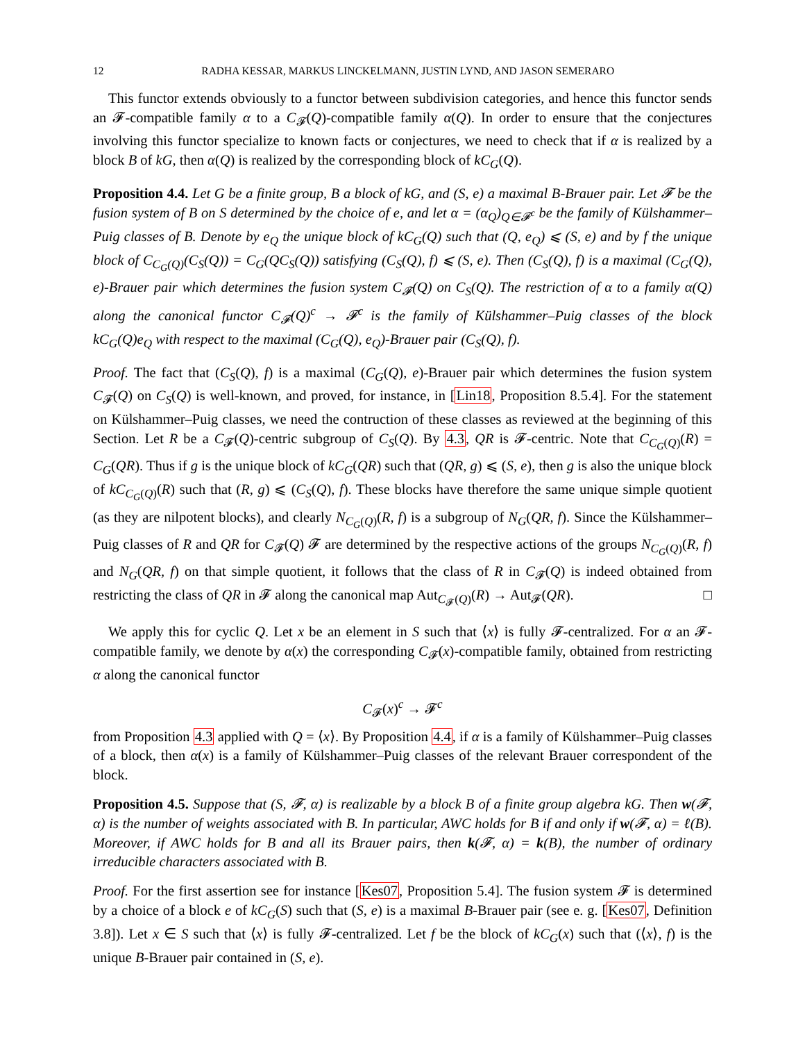12 RADHA KESSAR, MARKUS LINCKELMANN, JUSTIN LYND, AND JASON SEMERARO
This functor extends obviously to a functor between subdivision categories, and hence this functor sends an 𝓕-compatible family α to a C<sub>𝓕</sub>(Q)-compatible family α(Q). In order to ensure that the conjectures involving this functor specialize to known facts or conjectures, we need to check that if α is realized by a block B of kG, then α(Q) is realized by the corresponding block of kC<sub>G</sub>(Q).
Proposition 4.4. Let G be a finite group, B a block of kG, and (S, e) a maximal B-Brauer pair. Let 𝓕 be the fusion system of B on S determined by the choice of e, and let α = (α<sub>Q</sub>)<sub>Q∈𝓕<sup>c</sup></sub> be the family of Külshammer–Puig classes of B. Denote by e<sub>Q</sub> the unique block of kC<sub>G</sub>(Q) such that (Q, e<sub>Q</sub>) ⩽ (S, e) and by f the unique block of C<sub>C<sub>G</sub>(Q)</sub>(C<sub>S</sub>(Q)) = C<sub>G</sub>(QC<sub>S</sub>(Q)) satisfying (C<sub>S</sub>(Q), f) ⩽ (S, e). Then (C<sub>S</sub>(Q), f) is a maximal (C<sub>G</sub>(Q), e)-Brauer pair which determines the fusion system C<sub>𝓕</sub>(Q) on C<sub>S</sub>(Q). The restriction of α to a family α(Q) along the canonical functor C<sub>𝓕</sub>(Q)<sup>c</sup> → 𝓕<sup>c</sup> is the family of Külshammer–Puig classes of the block kC<sub>G</sub>(Q)e<sub>Q</sub> with respect to the maximal (C<sub>G</sub>(Q), e<sub>Q</sub>)-Brauer pair (C<sub>S</sub>(Q), f).
Proof. The fact that (C<sub>S</sub>(Q), f) is a maximal (C<sub>G</sub>(Q), e)-Brauer pair which determines the fusion system C<sub>𝓕</sub>(Q) on C<sub>S</sub>(Q) is well-known, and proved, for instance, in [Lin18, Proposition 8.5.4]. For the statement on Külshammer–Puig classes, we need the contruction of these classes as reviewed at the beginning of this Section. Let R be a C<sub>𝓕</sub>(Q)-centric subgroup of C<sub>S</sub>(Q). By 4.3, QR is 𝓕-centric. Note that C<sub>C<sub>G</sub>(Q)</sub>(R) = C<sub>G</sub>(QR). Thus if g is the unique block of kC<sub>G</sub>(QR) such that (QR, g) ⩽ (S, e), then g is also the unique block of kC<sub>C<sub>G</sub>(Q)</sub>(R) such that (R, g) ⩽ (C<sub>S</sub>(Q), f). These blocks have therefore the same unique simple quotient (as they are nilpotent blocks), and clearly N<sub>C<sub>G</sub>(Q)</sub>(R, f) is a subgroup of N<sub>G</sub>(QR, f). Since the Külshammer–Puig classes of R and QR for C<sub>𝓕</sub>(Q) 𝓕 are determined by the respective actions of the groups N<sub>C<sub>G</sub>(Q)</sub>(R, f) and N<sub>G</sub>(QR, f) on that simple quotient, it follows that the class of R in C<sub>𝓕</sub>(Q) is indeed obtained from restricting the class of QR in 𝓕 along the canonical map Aut<sub>C<sub>𝓕</sub>(Q)</sub>(R) → Aut<sub>𝓕</sub>(QR). □
We apply this for cyclic Q. Let x be an element in S such that ⟨x⟩ is fully 𝓕-centralized. For α an 𝓕-compatible family, we denote by α(x) the corresponding C<sub>𝓕</sub>(x)-compatible family, obtained from restricting α along the canonical functor
C<sub>𝓕</sub>(x)<sup>c</sup> → 𝓕<sup>c</sup>
from Proposition 4.3 applied with Q = ⟨x⟩. By Proposition 4.4, if α is a family of Külshammer–Puig classes of a block, then α(x) is a family of Külshammer–Puig classes of the relevant Brauer correspondent of the block.
Proposition 4.5. Suppose that (S, 𝓕, α) is realizable by a block B of a finite group algebra kG. Then w(𝓕, α) is the number of weights associated with B. In particular, AWC holds for B if and only if w(𝓕, α) = ℓ(B). Moreover, if AWC holds for B and all its Brauer pairs, then k(𝓕, α) = k(B), the number of ordinary irreducible characters associated with B.
Proof. For the first assertion see for instance [Kes07, Proposition 5.4]. The fusion system 𝓕 is determined by a choice of a block e of kC<sub>G</sub>(S) such that (S, e) is a maximal B-Brauer pair (see e. g. [Kes07, Definition 3.8]). Let x ∈ S such that ⟨x⟩ is fully 𝓕-centralized. Let f be the block of kC<sub>G</sub>(x) such that (⟨x⟩, f) is the unique B-Brauer pair contained in (S, e).